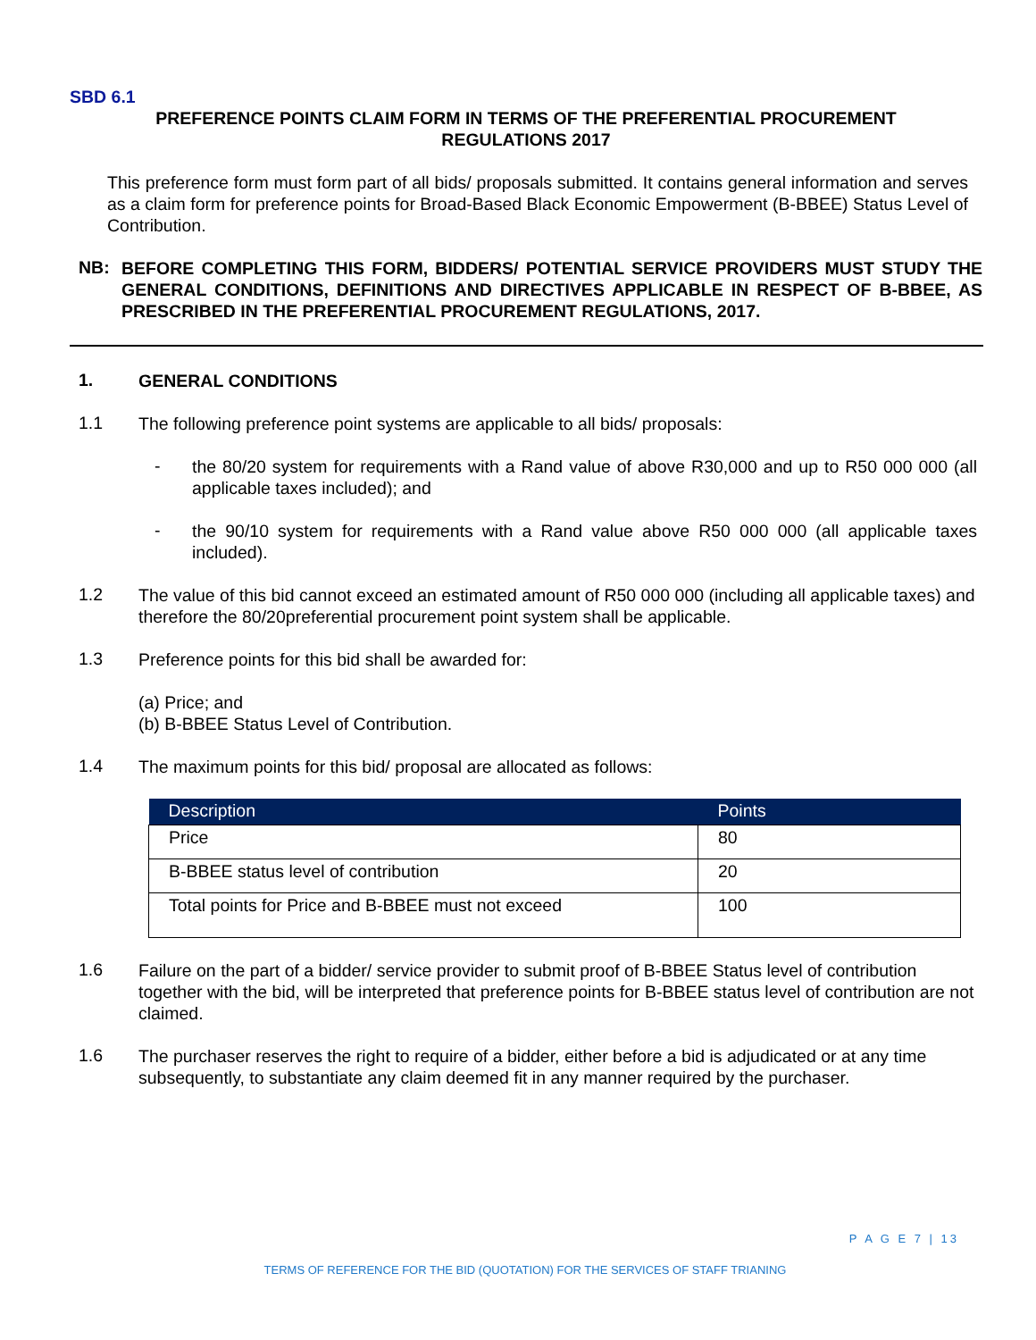SBD 6.1
PREFERENCE POINTS CLAIM FORM IN TERMS OF THE PREFERENTIAL PROCUREMENT
REGULATIONS 2017
This preference form must form part of all bids/ proposals submitted. It contains general information and serves as a claim form for preference points for Broad-Based Black Economic Empowerment (B-BBEE) Status Level of Contribution.
NB:
BEFORE COMPLETING THIS FORM, BIDDERS/ POTENTIAL SERVICE PROVIDERS MUST STUDY THE GENERAL CONDITIONS, DEFINITIONS AND DIRECTIVES APPLICABLE IN RESPECT OF B-BBEE, AS PRESCRIBED IN THE PREFERENTIAL PROCUREMENT REGULATIONS, 2017.
1.
GENERAL CONDITIONS
1.1
The following preference point systems are applicable to all bids/ proposals:
-
the 80/20 system for requirements with a Rand value of above R30,000 and up to R50 000 000 (all applicable taxes included); and
-
the 90/10 system for requirements with a Rand value above R50 000 000 (all applicable taxes included).
1.2
The value of this bid cannot exceed an estimated amount of R50 000 000 (including all applicable taxes) and therefore the 80/20preferential procurement point system shall be applicable.
1.3
Preference points for this bid shall be awarded for:
(a) Price; and
(b) B-BBEE Status Level of Contribution.
1.4
The maximum points for this bid/ proposal are allocated as follows:
| Description | Points |
| --- | --- |
| Price | 80 |
| B-BBEE status level of contribution | 20 |
| Total points for Price and B-BBEE must not exceed | 100 |
1.6
Failure on the part of a bidder/ service provider to submit proof of B-BBEE Status level of contribution together with the bid, will be interpreted that preference points for B-BBEE status level of contribution are not claimed.
1.6
The purchaser reserves the right to require of a bidder, either before a bid is adjudicated or at any time subsequently, to substantiate any claim deemed fit in any manner required by the purchaser.
P A G E 7 | 13
TERMS OF REFERENCE FOR THE BID (QUOTATION) FOR THE SERVICES OF STAFF TRIANING